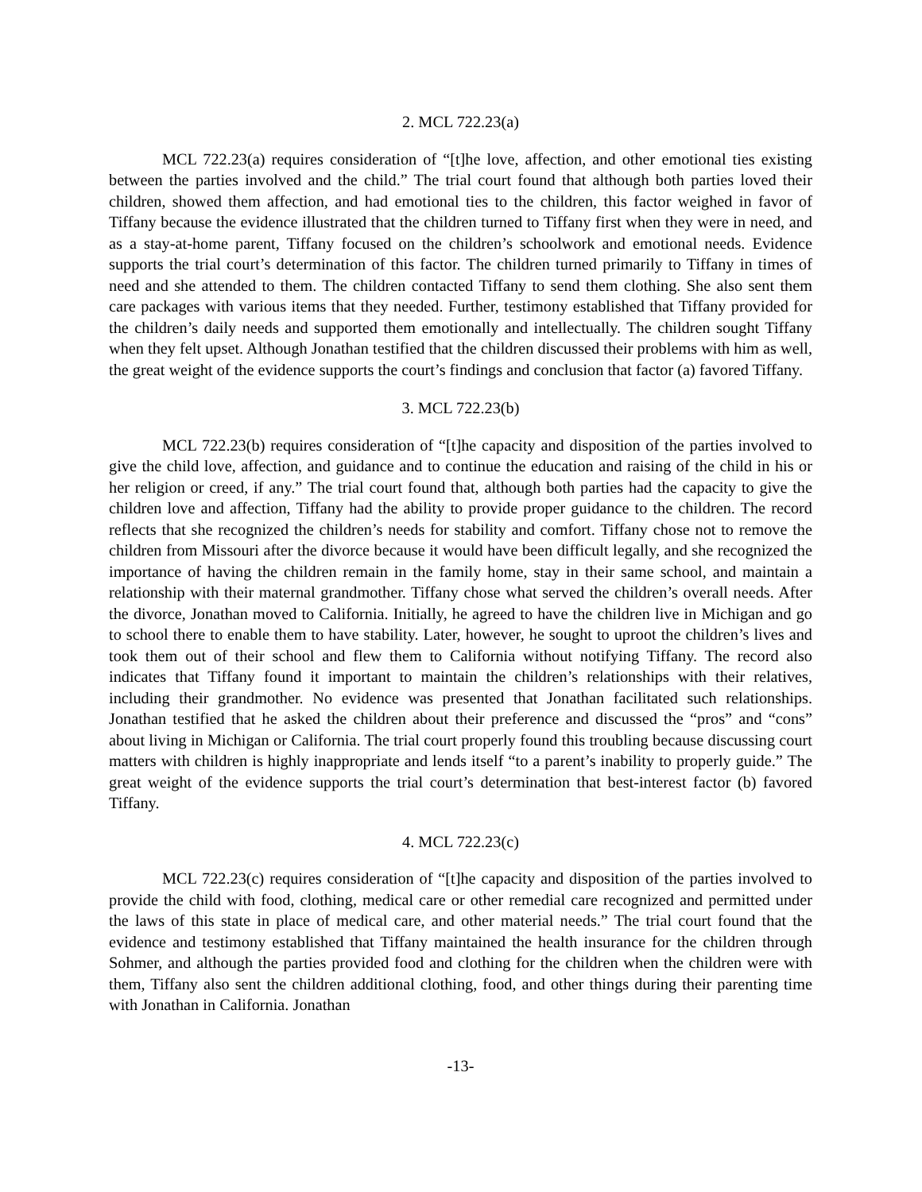2. MCL 722.23(a)
MCL 722.23(a) requires consideration of “[t]he love, affection, and other emotional ties existing between the parties involved and the child.” The trial court found that although both parties loved their children, showed them affection, and had emotional ties to the children, this factor weighed in favor of Tiffany because the evidence illustrated that the children turned to Tiffany first when they were in need, and as a stay-at-home parent, Tiffany focused on the children’s schoolwork and emotional needs. Evidence supports the trial court’s determination of this factor. The children turned primarily to Tiffany in times of need and she attended to them. The children contacted Tiffany to send them clothing. She also sent them care packages with various items that they needed. Further, testimony established that Tiffany provided for the children’s daily needs and supported them emotionally and intellectually. The children sought Tiffany when they felt upset. Although Jonathan testified that the children discussed their problems with him as well, the great weight of the evidence supports the court’s findings and conclusion that factor (a) favored Tiffany.
3. MCL 722.23(b)
MCL 722.23(b) requires consideration of “[t]he capacity and disposition of the parties involved to give the child love, affection, and guidance and to continue the education and raising of the child in his or her religion or creed, if any.” The trial court found that, although both parties had the capacity to give the children love and affection, Tiffany had the ability to provide proper guidance to the children. The record reflects that she recognized the children’s needs for stability and comfort. Tiffany chose not to remove the children from Missouri after the divorce because it would have been difficult legally, and she recognized the importance of having the children remain in the family home, stay in their same school, and maintain a relationship with their maternal grandmother. Tiffany chose what served the children’s overall needs. After the divorce, Jonathan moved to California. Initially, he agreed to have the children live in Michigan and go to school there to enable them to have stability. Later, however, he sought to uproot the children’s lives and took them out of their school and flew them to California without notifying Tiffany. The record also indicates that Tiffany found it important to maintain the children’s relationships with their relatives, including their grandmother. No evidence was presented that Jonathan facilitated such relationships. Jonathan testified that he asked the children about their preference and discussed the “pros” and “cons” about living in Michigan or California. The trial court properly found this troubling because discussing court matters with children is highly inappropriate and lends itself “to a parent’s inability to properly guide.” The great weight of the evidence supports the trial court’s determination that best-interest factor (b) favored Tiffany.
4. MCL 722.23(c)
MCL 722.23(c) requires consideration of “[t]he capacity and disposition of the parties involved to provide the child with food, clothing, medical care or other remedial care recognized and permitted under the laws of this state in place of medical care, and other material needs.” The trial court found that the evidence and testimony established that Tiffany maintained the health insurance for the children through Sohmer, and although the parties provided food and clothing for the children when the children were with them, Tiffany also sent the children additional clothing, food, and other things during their parenting time with Jonathan in California. Jonathan
-13-